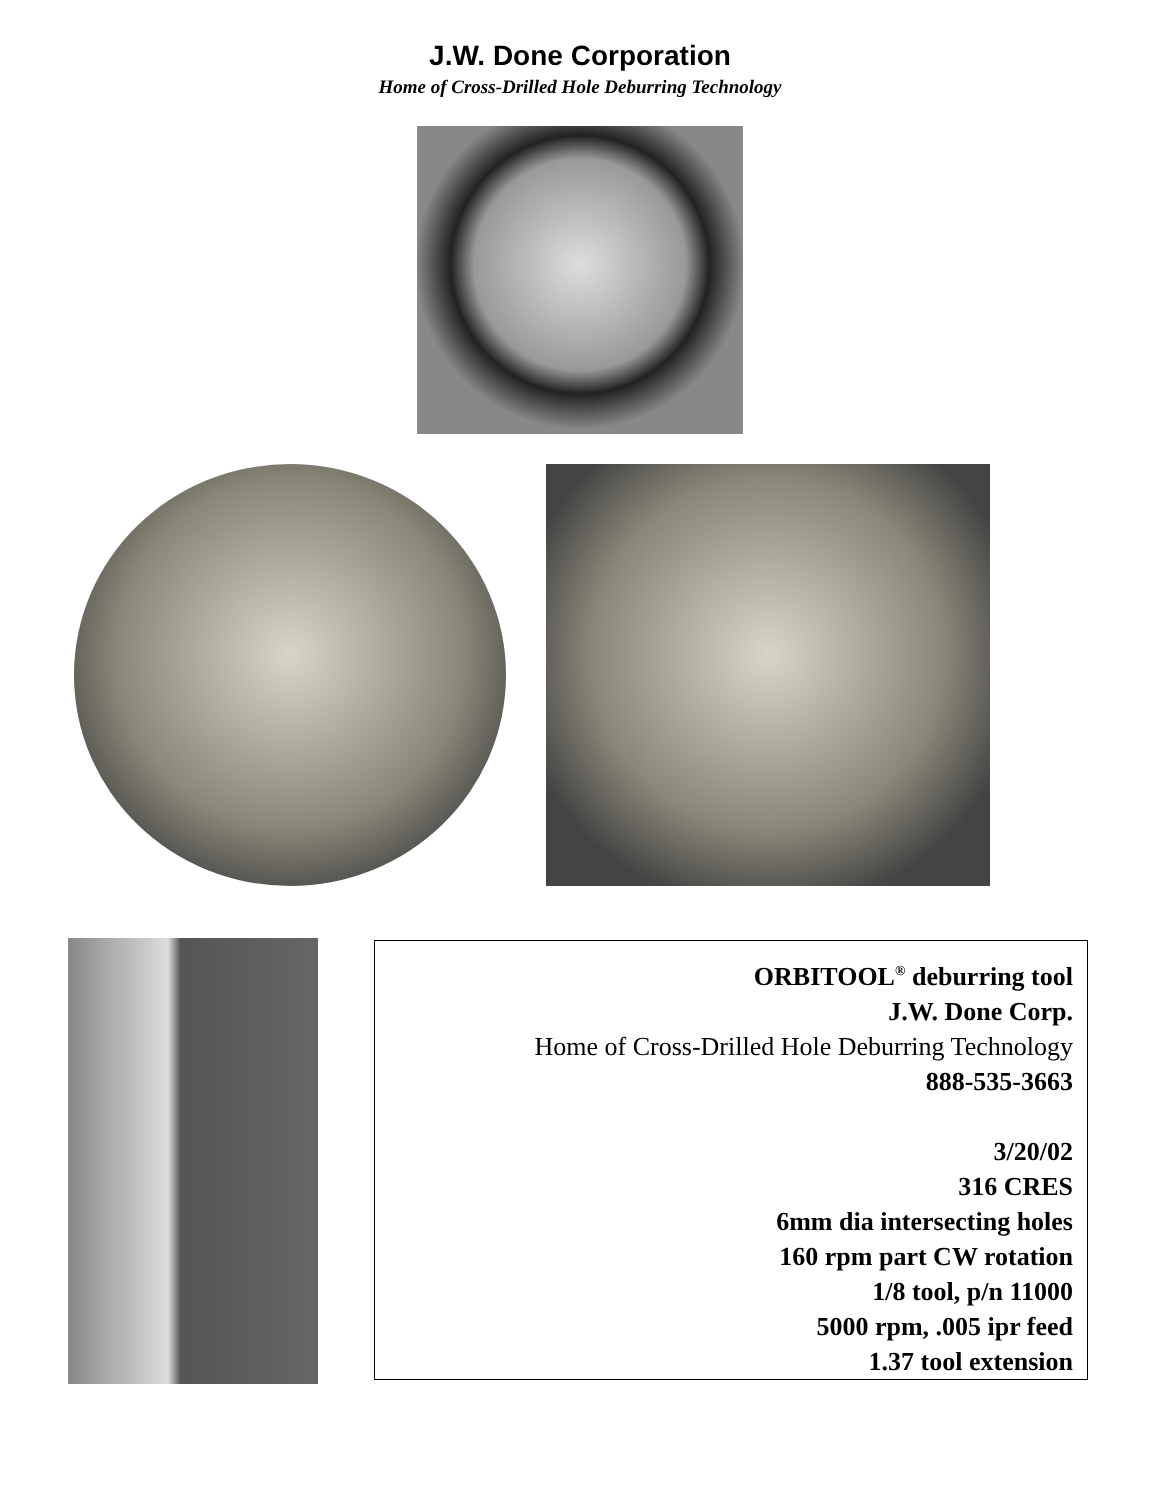J.W. Done Corporation
Home of Cross-Drilled Hole Deburring Technology
ORBITOOL<sup>®</sup> deburring tool
J.W. Done Corp.
Home of Cross-Drilled Hole Deburring Technology
888-535-3663
3/20/02
316 CRES
6mm dia intersecting holes
160 rpm part CW rotation
1/8 tool, p/n 11000
5000 rpm, .005 ipr feed
1.37 tool extension